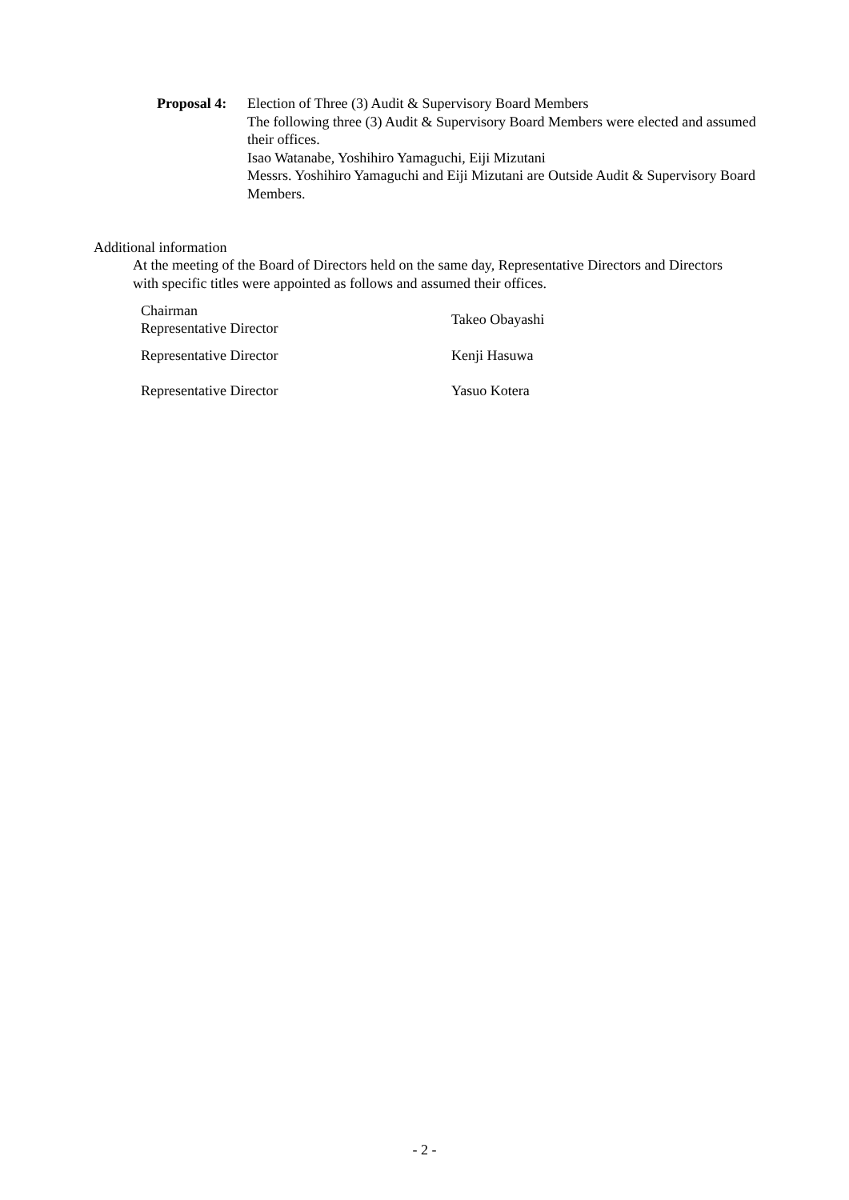Proposal 4:
Election of Three (3) Audit & Supervisory Board Members
The following three (3) Audit & Supervisory Board Members were elected and assumed their offices.
Isao Watanabe, Yoshihiro Yamaguchi, Eiji Mizutani
Messrs. Yoshihiro Yamaguchi and Eiji Mizutani are Outside Audit & Supervisory Board Members.
Additional information
At the meeting of the Board of Directors held on the same day, Representative Directors and Directors with specific titles were appointed as follows and assumed their offices.
| Chairman Representative Director | Takeo Obayashi |
| Representative Director | Kenji Hasuwa |
| Representative Director | Yasuo Kotera |
- 2 -